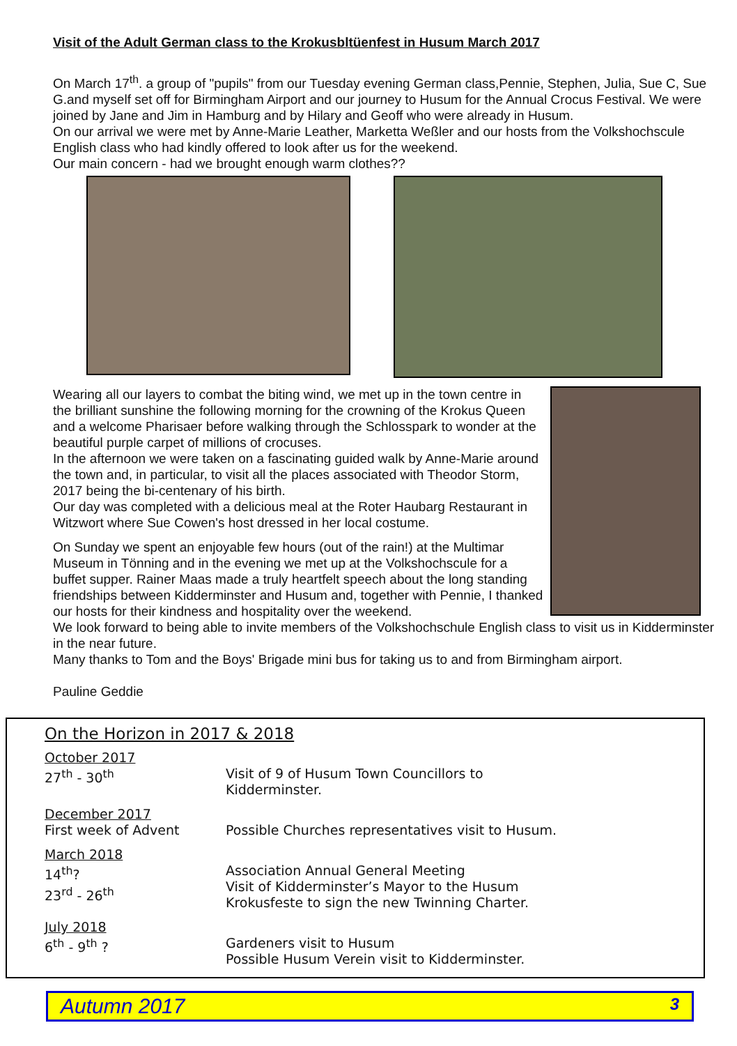Visit of the Adult German class to the Krokusbltüenfest in Husum March 2017
On March 17<sup>th</sup>. a group of "pupils" from our Tuesday evening German class,Pennie, Stephen, Julia, Sue C, Sue G.and myself set off for Birmingham Airport and our journey to Husum for the Annual Crocus Festival. We were joined by Jane and Jim in Hamburg and by Hilary and Geoff who were already in Husum.
On our arrival we were met by Anne-Marie Leather, Marketta Weßler and our hosts from the Volkshochscule English class who had kindly offered to look after us for the weekend.
Our main concern - had we brought enough warm clothes??
Wearing all our layers to combat the biting wind, we met up in the town centre in the brilliant sunshine the following morning for the crowning of the Krokus Queen and a welcome Pharisaer before walking through the Schlosspark to wonder at the beautiful purple carpet of millions of crocuses.
In the afternoon we were taken on a fascinating guided walk by Anne-Marie around the town and, in particular, to visit all the places associated with Theodor Storm, 2017 being the bi-centenary of his birth.
Our day was completed with a delicious meal at the Roter Haubarg Restaurant in Witzwort where Sue Cowen's host dressed in her local costume.
On Sunday we spent an enjoyable few hours (out of the rain!) at the Multimar Museum in Tönning and in the evening we met up at the Volkshochscule for a buffet supper. Rainer Maas made a truly heartfelt speech about the long standing friendships between Kidderminster and Husum and, together with Pennie, I thanked our hosts for their kindness and hospitality over the weekend.
We look forward to being able to invite members of the Volkshochschule English class to visit us in Kidderminster in the near future.
Many thanks to Tom and the Boys' Brigade mini bus for taking us to and from Birmingham airport.
Pauline Geddie
On the Horizon in 2017 & 2018
| October 2017 27<sup>th</sup> - 30<sup>th</sup> | Visit of 9 of Husum Town Councillors to Kidderminster. |
| December 2017 First week of Advent | Possible Churches representatives visit to Husum. |
| March 2018 14<sup>th</sup>? 23<sup>rd</sup> - 26<sup>th</sup> | Association Annual General Meeting Visit of Kidderminster’s Mayor to the Husum Krokusfeste to sign the new Twinning Charter. |
| July 2018 6<sup>th</sup> - 9<sup>th</sup> ? | Gardeners visit to Husum Possible Husum Verein visit to Kidderminster. |
Autumn 2017 3